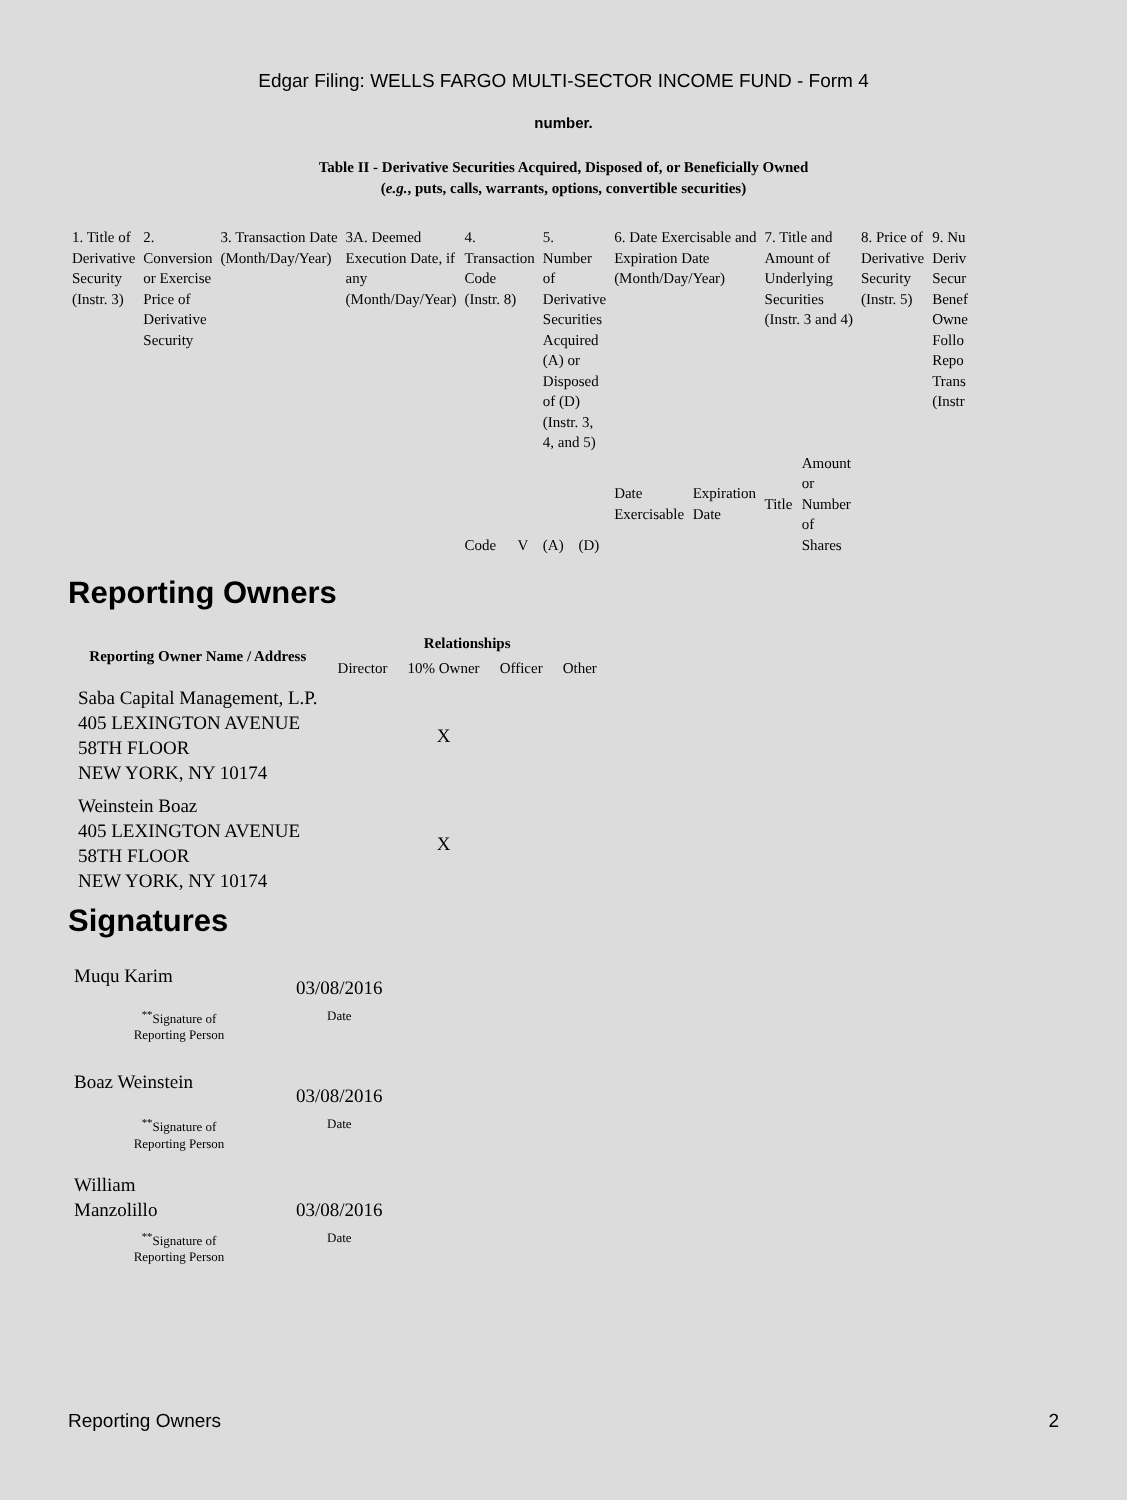Edgar Filing: WELLS FARGO MULTI-SECTOR INCOME FUND - Form 4
number.
Table II - Derivative Securities Acquired, Disposed of, or Beneficially Owned
(e.g., puts, calls, warrants, options, convertible securities)
| 1. Title of Derivative Security (Instr. 3) | 2. Conversion or Exercise Price of Derivative Security | 3. Transaction Date (Month/Day/Year) | 3A. Deemed Execution Date, if any (Month/Day/Year) | 4. Transaction Code (Instr. 8) | | 5. Number of Derivative Securities Acquired (A) or Disposed of (D) (Instr. 3, 4, and 5) | | 6. Date Exercisable and Expiration Date (Month/Day/Year) | | 7. Title and Amount of Underlying Securities (Instr. 3 and 4) | | 8. Price of Derivative Security (Instr. 5) | 9. Nu Deriv Secur Benef Owne Follo Repo Trans (Instr |
| | | | | Code | V | (A) | (D) | Date Exercisable | Expiration Date | Title | Amount or Number of Shares | | |
Reporting Owners
| Reporting Owner Name / Address | Relationships | | | |
| --- | --- | --- | --- | --- |
| | Director | 10% Owner | Officer | Other |
| Saba Capital Management, L.P. 405 LEXINGTON AVENUE 58TH FLOOR NEW YORK, NY 10174 | | X | | |
| Weinstein Boaz 405 LEXINGTON AVENUE 58TH FLOOR NEW YORK, NY 10174 | | X | | |
Signatures
| Muqu Karim | 03/08/2016 |
| <sup>**</sup> Signature of Reporting Person | Date |
| Boaz Weinstein | 03/08/2016 |
| <sup>**</sup> Signature of Reporting Person | Date |
| William Manzolillo | 03/08/2016 |
| <sup>**</sup> Signature of Reporting Person | Date |
Reporting Owners 2